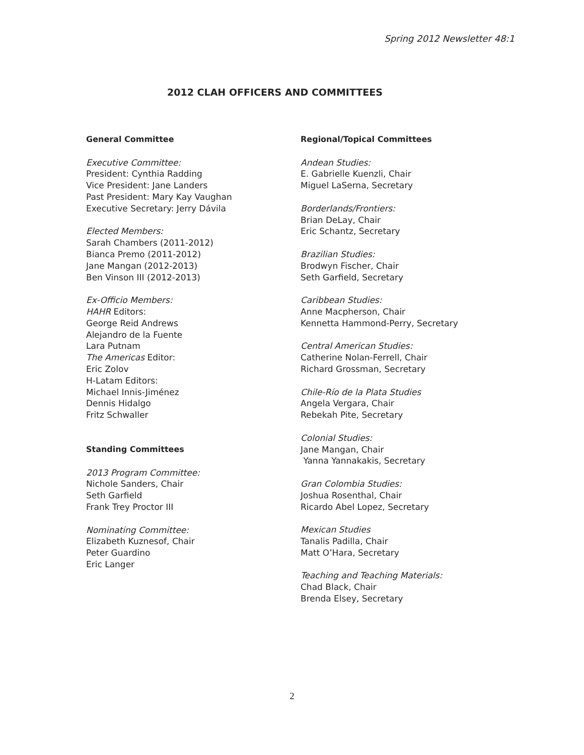Spring 2012 Newsletter 48:1
2012 CLAH OFFICERS AND COMMITTEES
General Committee
Executive Committee:
President: Cynthia Radding
Vice President: Jane Landers
Past President: Mary Kay Vaughan
Executive Secretary: Jerry Dávila
Elected Members:
Sarah Chambers (2011-2012)
Bianca Premo (2011-2012)
Jane Mangan (2012-2013)
Ben Vinson III (2012-2013)
Ex-Officio Members:
HAHR Editors:
George Reid Andrews
Alejandro de la Fuente
Lara Putnam
The Americas Editor:
Eric Zolov
H-Latam Editors:
Michael Innis-Jiménez
Dennis Hidalgo
Fritz Schwaller
Standing Committees
2013 Program Committee:
Nichole Sanders, Chair
Seth Garfield
Frank Trey Proctor III
Nominating Committee:
Elizabeth Kuznesof, Chair
Peter Guardino
Eric Langer
Regional/Topical Committees
Andean Studies:
E. Gabrielle Kuenzli, Chair
Miguel LaSerna, Secretary
Borderlands/Frontiers:
Brian DeLay, Chair
Eric Schantz, Secretary
Brazilian Studies:
Brodwyn Fischer, Chair
Seth Garfield, Secretary
Caribbean Studies:
Anne Macpherson, Chair
Kennetta Hammond-Perry, Secretary
Central American Studies:
Catherine Nolan-Ferrell, Chair
Richard Grossman, Secretary
Chile-Río de la Plata Studies
Angela Vergara, Chair
Rebekah Pite, Secretary
Colonial Studies:
Jane Mangan, Chair
Yanna Yannakakis, Secretary
Gran Colombia Studies:
Joshua Rosenthal, Chair
Ricardo Abel Lopez, Secretary
Mexican Studies
Tanalis Padilla, Chair
Matt O’Hara, Secretary
Teaching and Teaching Materials:
Chad Black, Chair
Brenda Elsey, Secretary
2